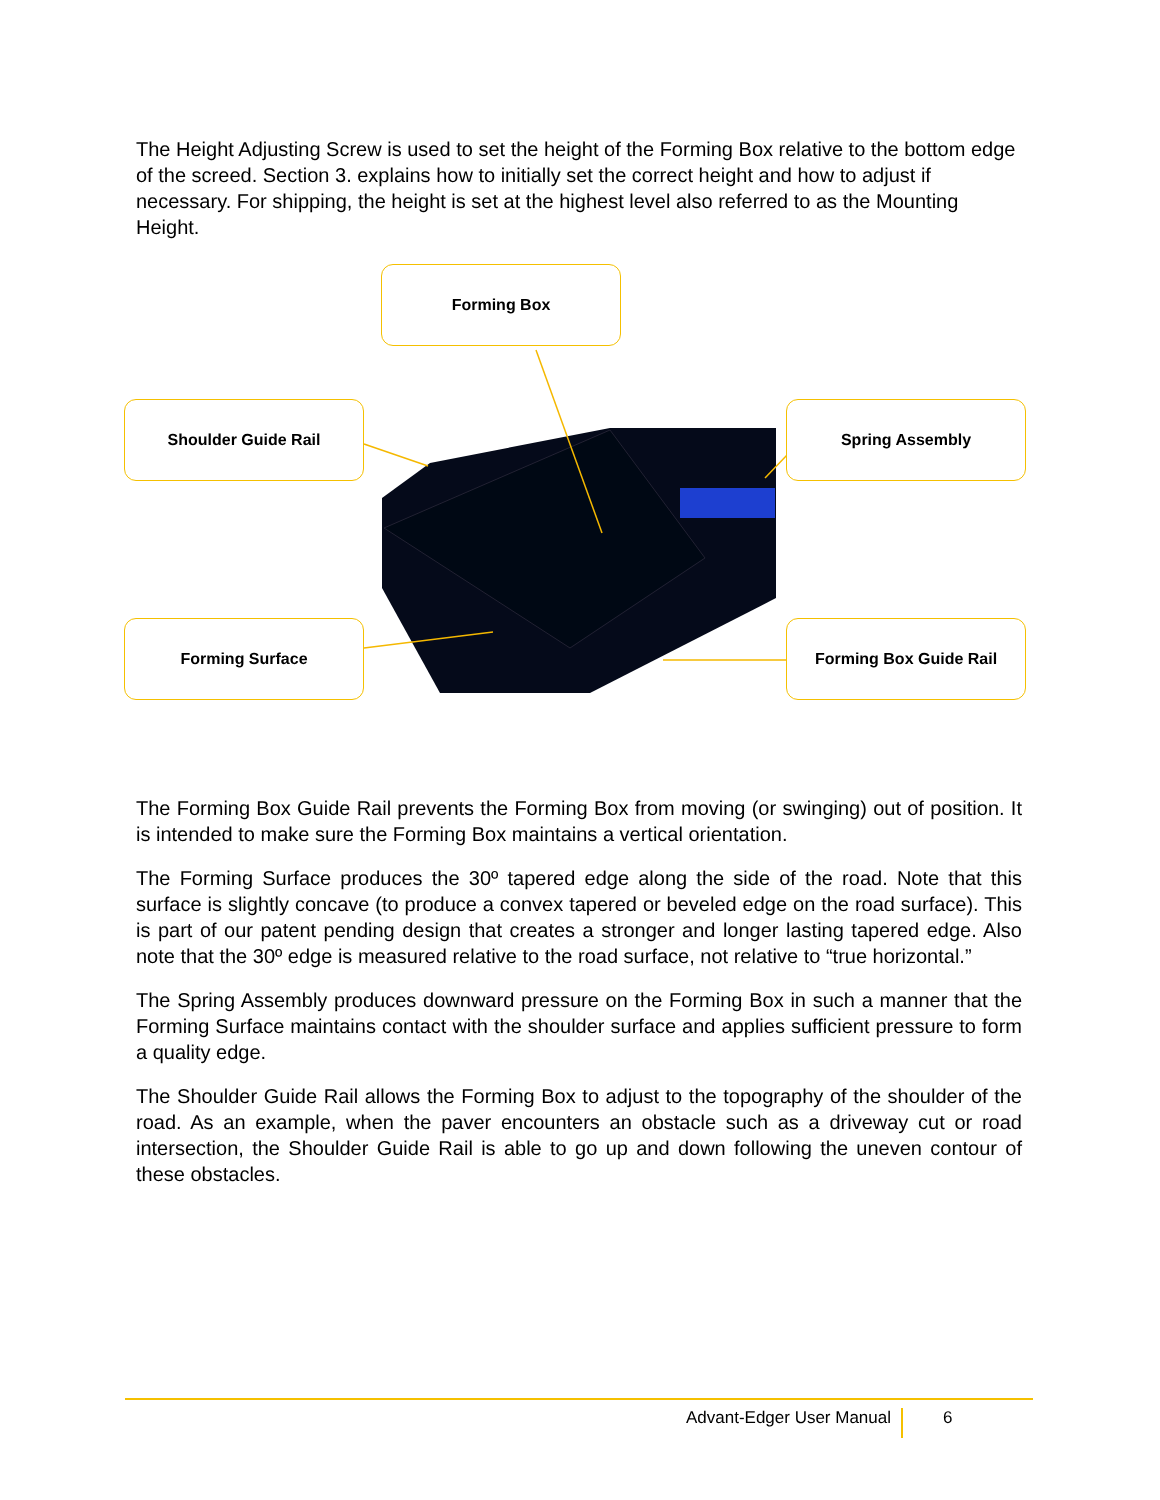The Height Adjusting Screw is used to set the height of the Forming Box relative to the bottom edge of the screed. Section 3. explains how to initially set the correct height and how to adjust if necessary. For shipping, the height is set at the highest level also referred to as the Mounting Height.
Forming Box
Shoulder Guide Rail Spring Assembly
Forming Surface Forming Box Guide Rail
The Forming Box Guide Rail prevents the Forming Box from moving (or swinging) out of position. It is intended to make sure the Forming Box maintains a vertical orientation.
The Forming Surface produces the 30º tapered edge along the side of the road. Note that this surface is slightly concave (to produce a convex tapered or beveled edge on the road surface). This is part of our patent pending design that creates a stronger and longer lasting tapered edge. Also note that the 30º edge is measured relative to the road surface, not relative to “true horizontal.”
The Spring Assembly produces downward pressure on the Forming Box in such a manner that the Forming Surface maintains contact with the shoulder surface and applies sufficient pressure to form a quality edge.
The Shoulder Guide Rail allows the Forming Box to adjust to the topography of the shoulder of the road. As an example, when the paver encounters an obstacle such as a driveway cut or road intersection, the Shoulder Guide Rail is able to go up and down following the uneven contour of these obstacles.
Advant-Edger User Manual 6